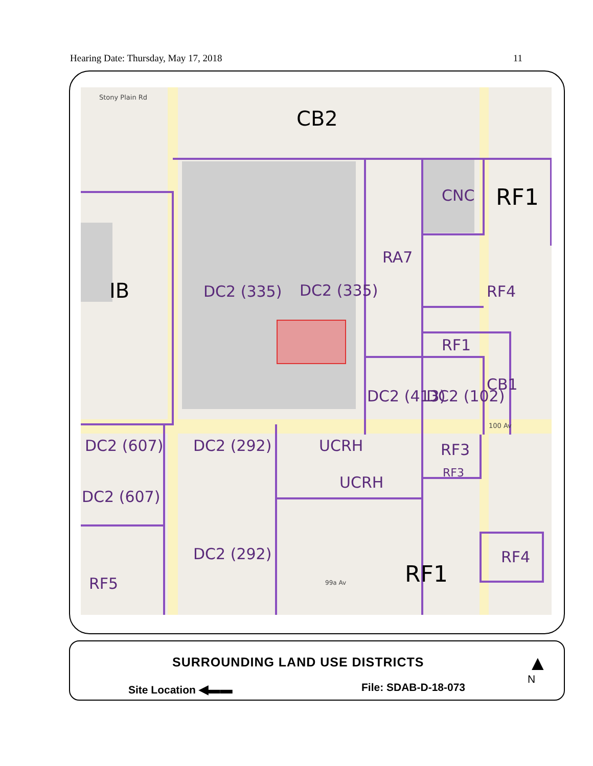Hearing Date: Thursday, May 17, 2018 11
CB2
RF1
CNC
RA7
IB
DC2 (335)
DC2 (335)
RF4
RF1
CB1
DC2 (413)
DC2 (102)
DC2 (607)
DC2 (292)
UCRH
RF3
RF3
UCRH
DC2 (607)
DC2 (292)
RF1
RF4
RF5
Stony Plain Rd
99a Av
100 Av
SURROUNDING LAND USE DISTRICTS
Site Location ◀▬▬ File: SDAB-D-18-073 ▲
N